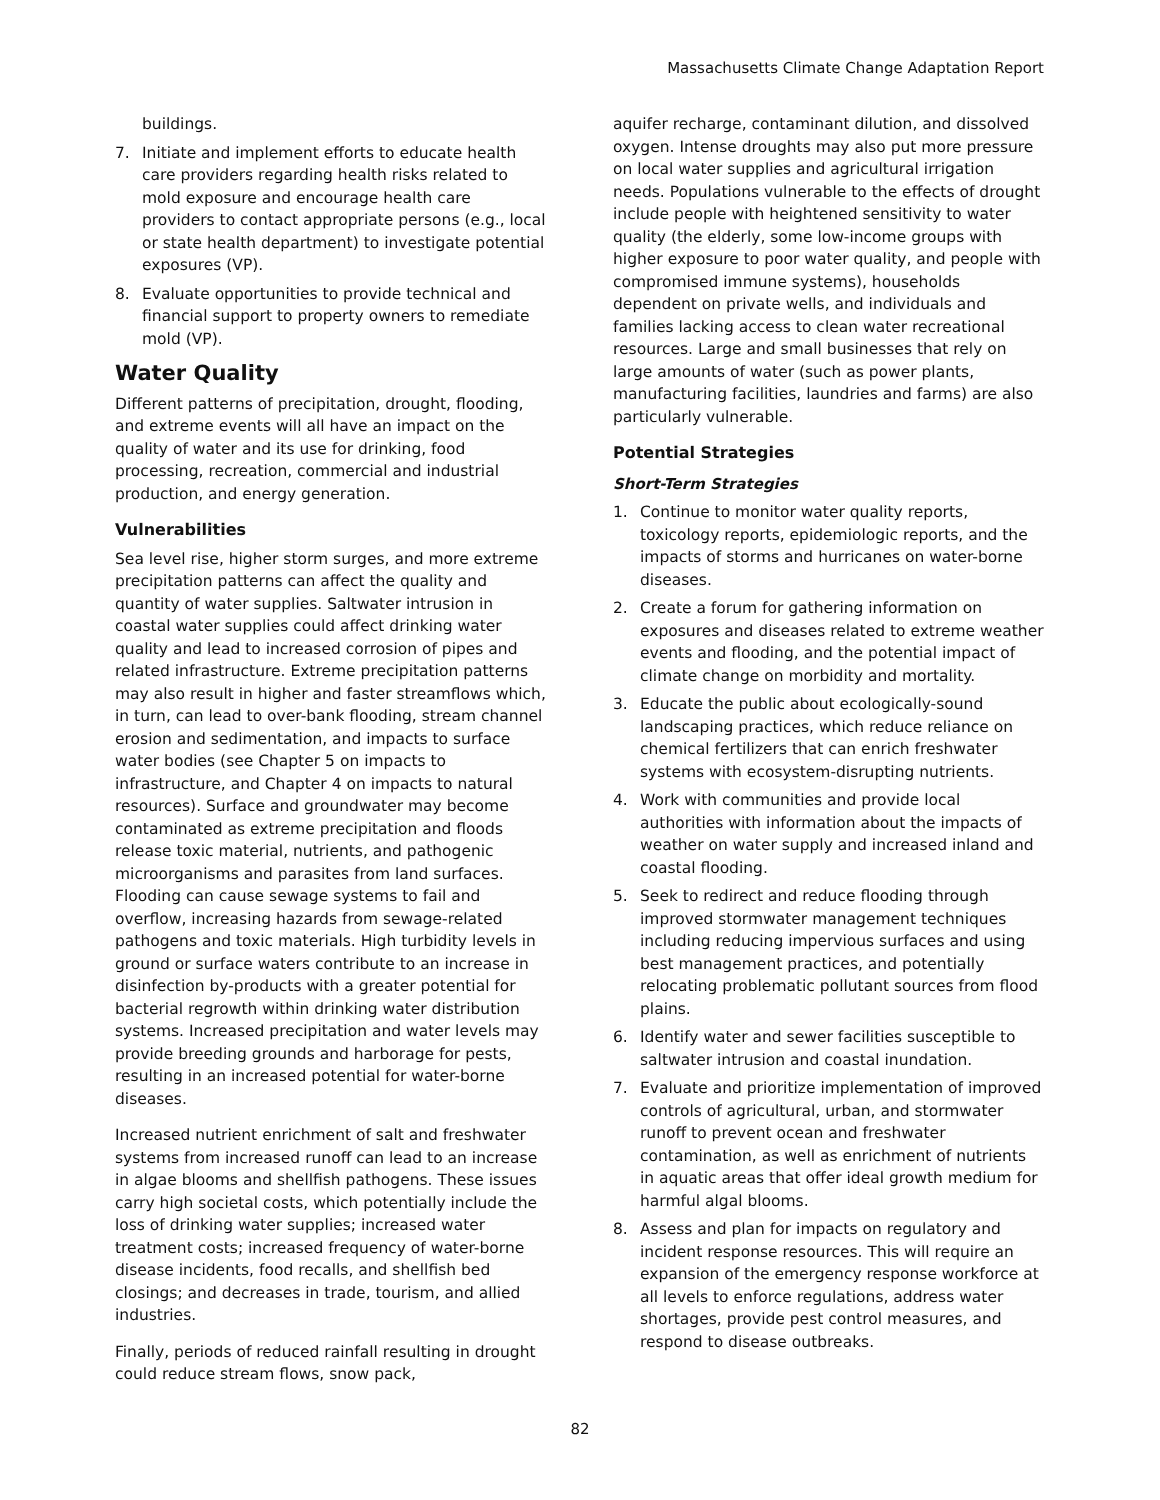Massachusetts Climate Change Adaptation Report
buildings.
7. Initiate and implement efforts to educate health care providers regarding health risks related to mold exposure and encourage health care providers to contact appropriate persons (e.g., local or state health department) to investigate potential exposures (VP).
8. Evaluate opportunities to provide technical and financial support to property owners to remediate mold (VP).
Water Quality
Different patterns of precipitation, drought, flooding, and extreme events will all have an impact on the quality of water and its use for drinking, food processing, recreation, commercial and industrial production, and energy generation.
Vulnerabilities
Sea level rise, higher storm surges, and more extreme precipitation patterns can affect the quality and quantity of water supplies. Saltwater intrusion in coastal water supplies could affect drinking water quality and lead to increased corrosion of pipes and related infrastructure. Extreme precipitation patterns may also result in higher and faster streamflows which, in turn, can lead to over-bank flooding, stream channel erosion and sedimentation, and impacts to surface water bodies (see Chapter 5 on impacts to infrastructure, and Chapter 4 on impacts to natural resources). Surface and groundwater may become contaminated as extreme precipitation and floods release toxic material, nutrients, and pathogenic microorganisms and parasites from land surfaces. Flooding can cause sewage systems to fail and overflow, increasing hazards from sewage-related pathogens and toxic materials. High turbidity levels in ground or surface waters contribute to an increase in disinfection by-products with a greater potential for bacterial regrowth within drinking water distribution systems. Increased precipitation and water levels may provide breeding grounds and harborage for pests, resulting in an increased potential for water-borne diseases.
Increased nutrient enrichment of salt and freshwater systems from increased runoff can lead to an increase in algae blooms and shellfish pathogens. These issues carry high societal costs, which potentially include the loss of drinking water supplies; increased water treatment costs; increased frequency of water-borne disease incidents, food recalls, and shellfish bed closings; and decreases in trade, tourism, and allied industries.
Finally, periods of reduced rainfall resulting in drought could reduce stream flows, snow pack,
aquifer recharge, contaminant dilution, and dissolved oxygen. Intense droughts may also put more pressure on local water supplies and agricultural irrigation needs. Populations vulnerable to the effects of drought include people with heightened sensitivity to water quality (the elderly, some low-income groups with higher exposure to poor water quality, and people with compromised immune systems), households dependent on private wells, and individuals and families lacking access to clean water recreational resources. Large and small businesses that rely on large amounts of water (such as power plants, manufacturing facilities, laundries and farms) are also particularly vulnerable.
Potential Strategies
Short-Term Strategies
1. Continue to monitor water quality reports, toxicology reports, epidemiologic reports, and the impacts of storms and hurricanes on water-borne diseases.
2. Create a forum for gathering information on exposures and diseases related to extreme weather events and flooding, and the potential impact of climate change on morbidity and mortality.
3. Educate the public about ecologically-sound landscaping practices, which reduce reliance on chemical fertilizers that can enrich freshwater systems with ecosystem-disrupting nutrients.
4. Work with communities and provide local authorities with information about the impacts of weather on water supply and increased inland and coastal flooding.
5. Seek to redirect and reduce flooding through improved stormwater management techniques including reducing impervious surfaces and using best management practices, and potentially relocating problematic pollutant sources from flood plains.
6. Identify water and sewer facilities susceptible to saltwater intrusion and coastal inundation.
7. Evaluate and prioritize implementation of improved controls of agricultural, urban, and stormwater runoff to prevent ocean and freshwater contamination, as well as enrichment of nutrients in aquatic areas that offer ideal growth medium for harmful algal blooms.
8. Assess and plan for impacts on regulatory and incident response resources. This will require an expansion of the emergency response workforce at all levels to enforce regulations, address water shortages, provide pest control measures, and respond to disease outbreaks.
82